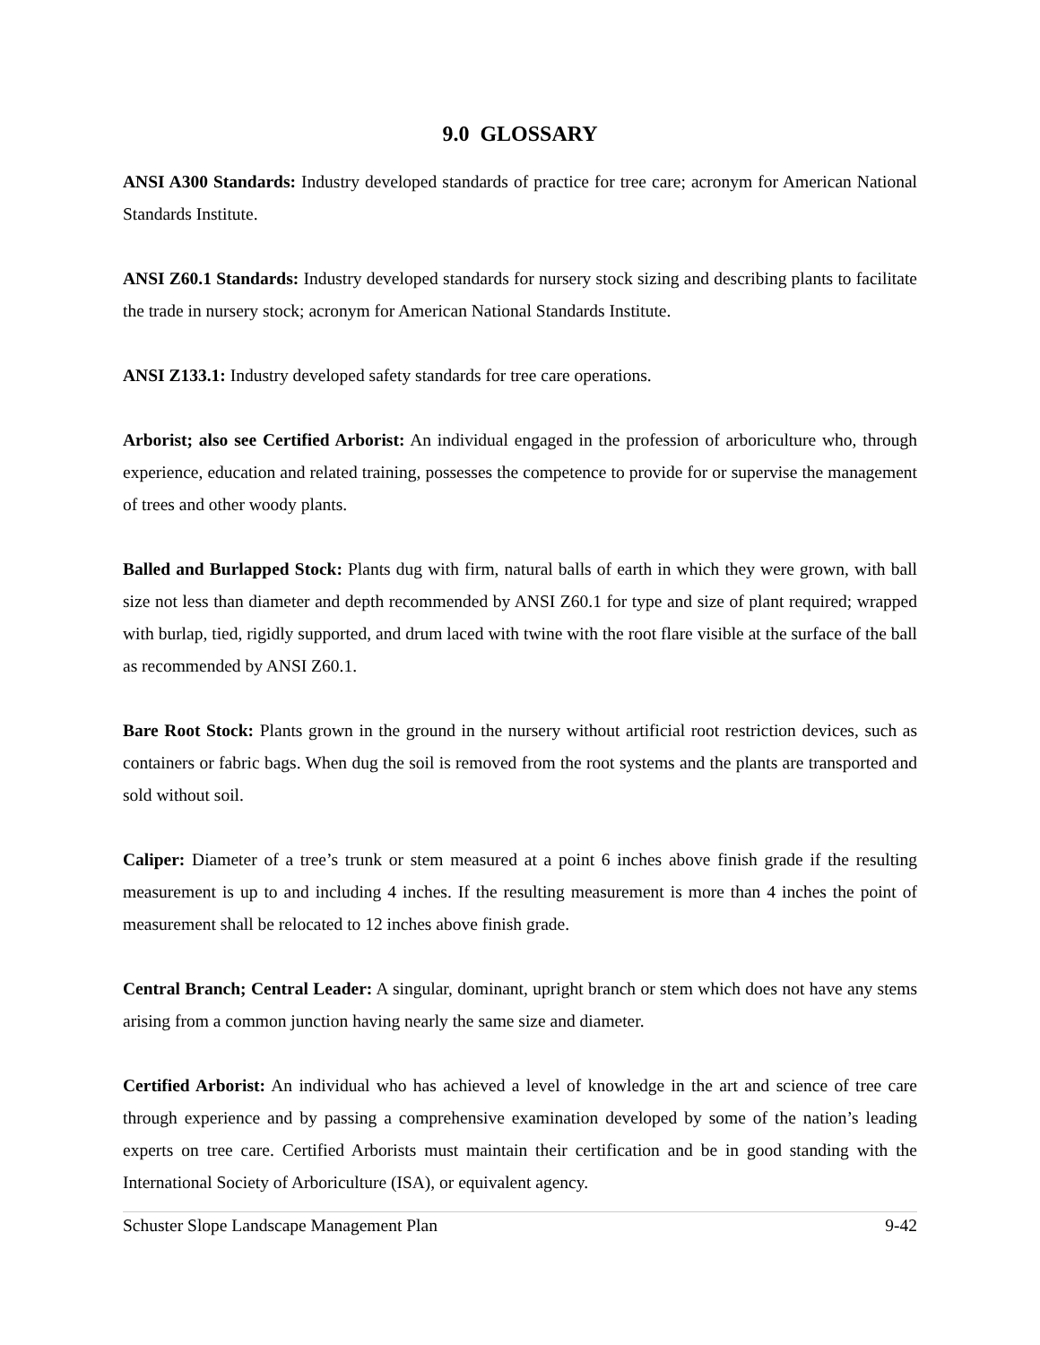9.0 GLOSSARY
ANSI A300 Standards: Industry developed standards of practice for tree care; acronym for American National Standards Institute.
ANSI Z60.1 Standards: Industry developed standards for nursery stock sizing and describing plants to facilitate the trade in nursery stock; acronym for American National Standards Institute.
ANSI Z133.1: Industry developed safety standards for tree care operations.
Arborist; also see Certified Arborist: An individual engaged in the profession of arboriculture who, through experience, education and related training, possesses the competence to provide for or supervise the management of trees and other woody plants.
Balled and Burlapped Stock: Plants dug with firm, natural balls of earth in which they were grown, with ball size not less than diameter and depth recommended by ANSI Z60.1 for type and size of plant required; wrapped with burlap, tied, rigidly supported, and drum laced with twine with the root flare visible at the surface of the ball as recommended by ANSI Z60.1.
Bare Root Stock: Plants grown in the ground in the nursery without artificial root restriction devices, such as containers or fabric bags. When dug the soil is removed from the root systems and the plants are transported and sold without soil.
Caliper: Diameter of a tree’s trunk or stem measured at a point 6 inches above finish grade if the resulting measurement is up to and including 4 inches. If the resulting measurement is more than 4 inches the point of measurement shall be relocated to 12 inches above finish grade.
Central Branch; Central Leader: A singular, dominant, upright branch or stem which does not have any stems arising from a common junction having nearly the same size and diameter.
Certified Arborist: An individual who has achieved a level of knowledge in the art and science of tree care through experience and by passing a comprehensive examination developed by some of the nation’s leading experts on tree care. Certified Arborists must maintain their certification and be in good standing with the International Society of Arboriculture (ISA), or equivalent agency.
Schuster Slope Landscape Management Plan 9-42